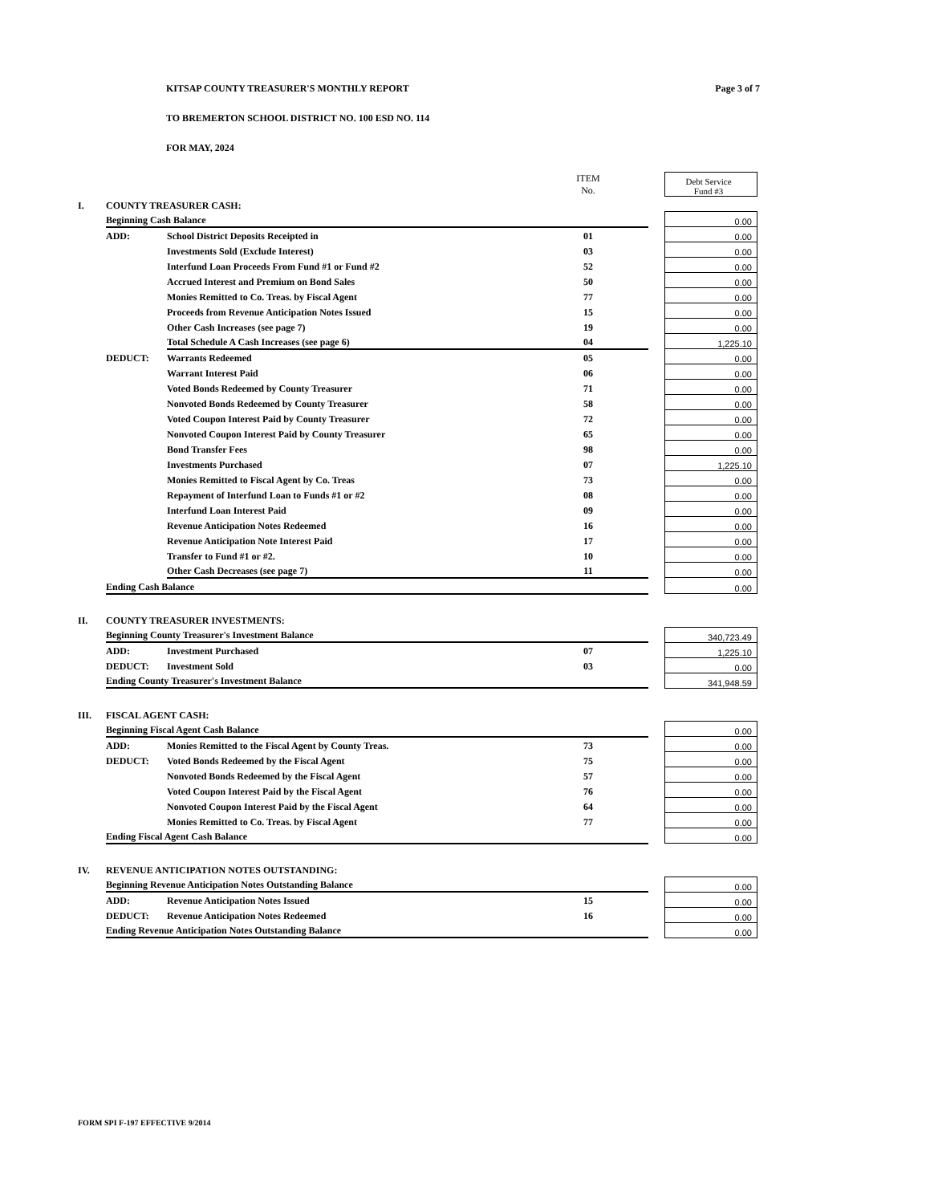KITSAP COUNTY TREASURER'S MONTHLY REPORT Page 3 of 7
TO BREMERTON SCHOOL DISTRICT NO. 100 ESD NO. 114
FOR MAY, 2024
| | | | ITEM No. | | Debt Service Fund #3 |
| I. | COUNTY TREASURER CASH: | | | | |
| | Beginning Cash Balance | | | | 0.00 |
| | ADD: | School District Deposits Receipted in | 01 | | 0.00 |
| | | Investments Sold (Exclude Interest) | 03 | | 0.00 |
| | | Interfund Loan Proceeds From Fund #1 or Fund #2 | 52 | | 0.00 |
| | | Accrued Interest and Premium on Bond Sales | 50 | | 0.00 |
| | | Monies Remitted to Co. Treas. by Fiscal Agent | 77 | | 0.00 |
| | | Proceeds from Revenue Anticipation Notes Issued | 15 | | 0.00 |
| | | Other Cash Increases (see page 7) | 19 | | 0.00 |
| | | Total Schedule A Cash Increases (see page 6) | 04 | | 1,225.10 |
| | DEDUCT: | Warrants Redeemed | 05 | | 0.00 |
| | | Warrant Interest Paid | 06 | | 0.00 |
| | | Voted Bonds Redeemed by County Treasurer | 71 | | 0.00 |
| | | Nonvoted Bonds Redeemed by County Treasurer | 58 | | 0.00 |
| | | Voted Coupon Interest Paid by County Treasurer | 72 | | 0.00 |
| | | Nonvoted Coupon Interest Paid by County Treasurer | 65 | | 0.00 |
| | | Bond Transfer Fees | 98 | | 0.00 |
| | | Investments Purchased | 07 | | 1,225.10 |
| | | Monies Remitted to Fiscal Agent by Co. Treas | 73 | | 0.00 |
| | | Repayment of Interfund Loan to Funds #1 or #2 | 08 | | 0.00 |
| | | Interfund Loan Interest Paid | 09 | | 0.00 |
| | | Revenue Anticipation Notes Redeemed | 16 | | 0.00 |
| | | Revenue Anticipation Note Interest Paid | 17 | | 0.00 |
| | | Transfer to Fund #1 or #2. | 10 | | 0.00 |
| | | Other Cash Decreases (see page 7) | 11 | | 0.00 |
| | Ending Cash Balance | | | | 0.00 |
| II. | COUNTY TREASURER INVESTMENTS: | | | | |
| | Beginning County Treasurer's Investment Balance | | | | 340,723.49 |
| | ADD: | Investment Purchased | 07 | | 1,225.10 |
| | DEDUCT: | Investment Sold | 03 | | 0.00 |
| | Ending County Treasurer's Investment Balance | | | | 341,948.59 |
| III. | FISCAL AGENT CASH: | | | | |
| | Beginning Fiscal Agent Cash Balance | | | | 0.00 |
| | ADD: | Monies Remitted to the Fiscal Agent by County Treas. | 73 | | 0.00 |
| | DEDUCT: | Voted Bonds Redeemed by the Fiscal Agent | 75 | | 0.00 |
| | | Nonvoted Bonds Redeemed by the Fiscal Agent | 57 | | 0.00 |
| | | Voted Coupon Interest Paid by the Fiscal Agent | 76 | | 0.00 |
| | | Nonvoted Coupon Interest Paid by the Fiscal Agent | 64 | | 0.00 |
| | | Monies Remitted to Co. Treas. by Fiscal Agent | 77 | | 0.00 |
| | Ending Fiscal Agent Cash Balance | | | | 0.00 |
| IV. | REVENUE ANTICIPATION NOTES OUTSTANDING: | | | | |
| | Beginning Revenue Anticipation Notes Outstanding Balance | | | | 0.00 |
| | ADD: | Revenue Anticipation Notes Issued | 15 | | 0.00 |
| | DEDUCT: | Revenue Anticipation Notes Redeemed | 16 | | 0.00 |
| | Ending Revenue Anticipation Notes Outstanding Balance | | | | 0.00 |
FORM SPI F-197 EFFECTIVE 9/2014